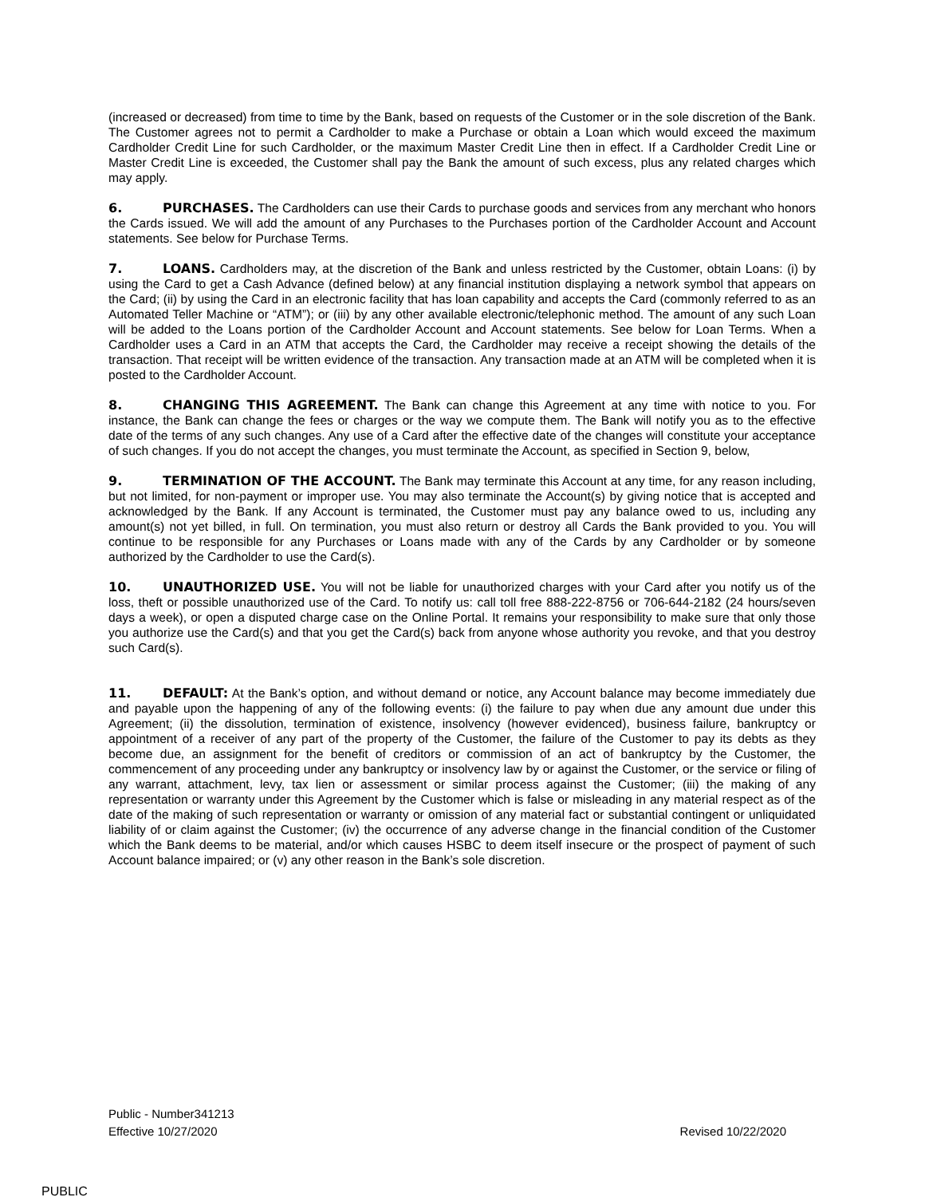(increased or decreased) from time to time by the Bank, based on requests of the Customer or in the sole discretion of the Bank. The Customer agrees not to permit a Cardholder to make a Purchase or obtain a Loan which would exceed the maximum Cardholder Credit Line for such Cardholder, or the maximum Master Credit Line then in effect. If a Cardholder Credit Line or Master Credit Line is exceeded, the Customer shall pay the Bank the amount of such excess, plus any related charges which may apply.
6. PURCHASES. The Cardholders can use their Cards to purchase goods and services from any merchant who honors the Cards issued. We will add the amount of any Purchases to the Purchases portion of the Cardholder Account and Account statements. See below for Purchase Terms.
7. LOANS. Cardholders may, at the discretion of the Bank and unless restricted by the Customer, obtain Loans: (i) by using the Card to get a Cash Advance (defined below) at any financial institution displaying a network symbol that appears on the Card; (ii) by using the Card in an electronic facility that has loan capability and accepts the Card (commonly referred to as an Automated Teller Machine or “ATM”); or (iii) by any other available electronic/telephonic method. The amount of any such Loan will be added to the Loans portion of the Cardholder Account and Account statements. See below for Loan Terms. When a Cardholder uses a Card in an ATM that accepts the Card, the Cardholder may receive a receipt showing the details of the transaction. That receipt will be written evidence of the transaction. Any transaction made at an ATM will be completed when it is posted to the Cardholder Account.
8. CHANGING THIS AGREEMENT. The Bank can change this Agreement at any time with notice to you. For instance, the Bank can change the fees or charges or the way we compute them. The Bank will notify you as to the effective date of the terms of any such changes. Any use of a Card after the effective date of the changes will constitute your acceptance of such changes. If you do not accept the changes, you must terminate the Account, as specified in Section 9, below,
9. TERMINATION OF THE ACCOUNT. The Bank may terminate this Account at any time, for any reason including, but not limited, for non-payment or improper use. You may also terminate the Account(s) by giving notice that is accepted and acknowledged by the Bank. If any Account is terminated, the Customer must pay any balance owed to us, including any amount(s) not yet billed, in full. On termination, you must also return or destroy all Cards the Bank provided to you. You will continue to be responsible for any Purchases or Loans made with any of the Cards by any Cardholder or by someone authorized by the Cardholder to use the Card(s).
10. UNAUTHORIZED USE. You will not be liable for unauthorized charges with your Card after you notify us of the loss, theft or possible unauthorized use of the Card. To notify us: call toll free 888-222-8756 or 706-644-2182 (24 hours/seven days a week), or open a disputed charge case on the Online Portal. It remains your responsibility to make sure that only those you authorize use the Card(s) and that you get the Card(s) back from anyone whose authority you revoke, and that you destroy such Card(s).
11. DEFAULT: At the Bank’s option, and without demand or notice, any Account balance may become immediately due and payable upon the happening of any of the following events: (i) the failure to pay when due any amount due under this Agreement; (ii) the dissolution, termination of existence, insolvency (however evidenced), business failure, bankruptcy or appointment of a receiver of any part of the property of the Customer, the failure of the Customer to pay its debts as they become due, an assignment for the benefit of creditors or commission of an act of bankruptcy by the Customer, the commencement of any proceeding under any bankruptcy or insolvency law by or against the Customer, or the service or filing of any warrant, attachment, levy, tax lien or assessment or similar process against the Customer; (iii) the making of any representation or warranty under this Agreement by the Customer which is false or misleading in any material respect as of the date of the making of such representation or warranty or omission of any material fact or substantial contingent or unliquidated liability of or claim against the Customer; (iv) the occurrence of any adverse change in the financial condition of the Customer which the Bank deems to be material, and/or which causes HSBC to deem itself insecure or the prospect of payment of such Account balance impaired; or (v) any other reason in the Bank’s sole discretion.
Public - Number341213
Effective 10/27/2020 Revised 10/22/2020
PUBLIC